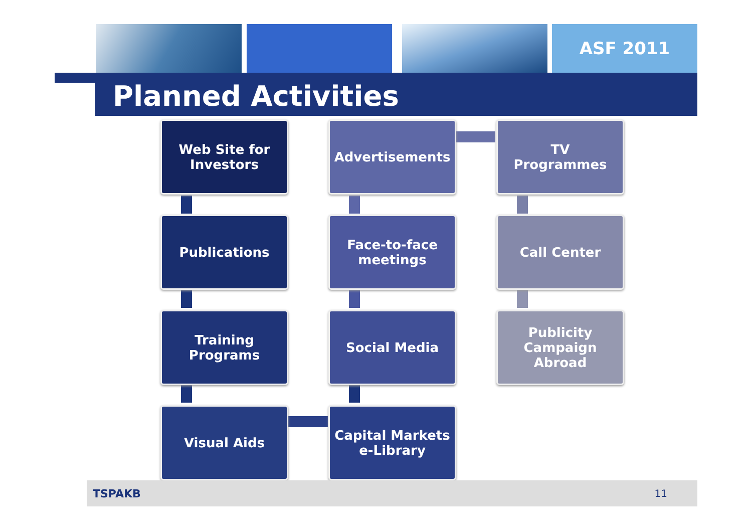ASF 2011
Planned Activities
Web Site for
Investors
Advertisements
TV
Programmes
Publications
Face-to-face
meetings
Call Center
Training
Programs
Social Media
Publicity
Campaign
Abroad
Visual Aids
Capital Markets
e-Library
TSPAKB 11